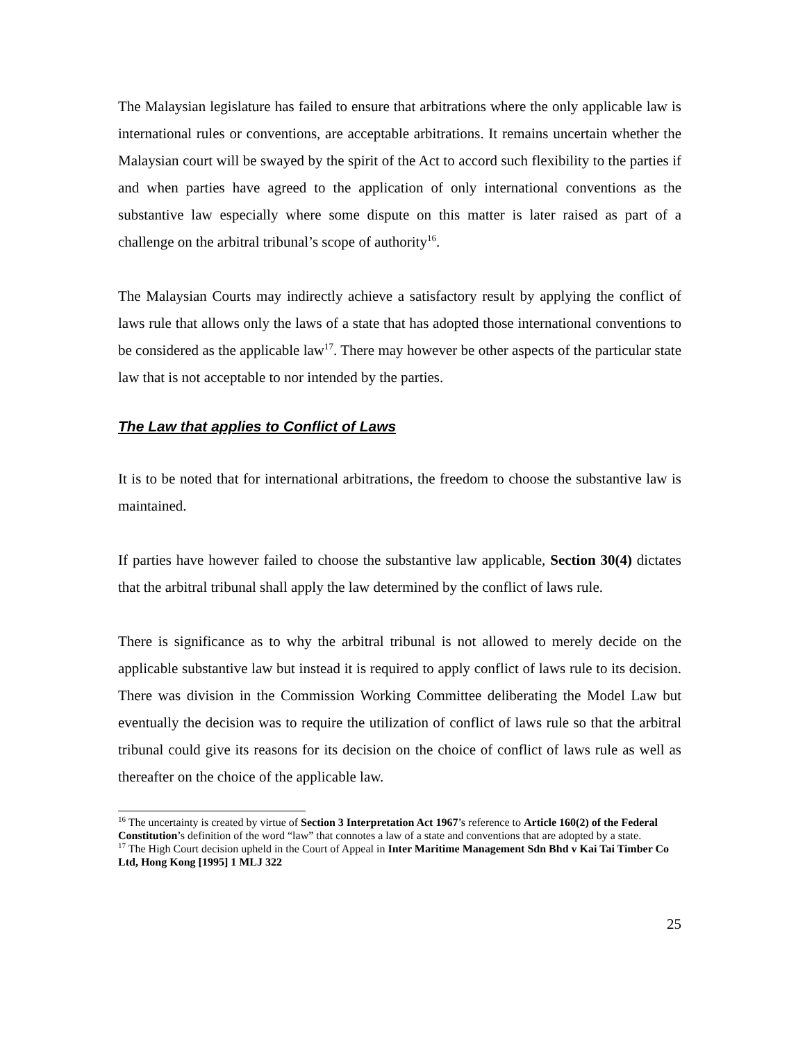The Malaysian legislature has failed to ensure that arbitrations where the only applicable law is international rules or conventions, are acceptable arbitrations. It remains uncertain whether the Malaysian court will be swayed by the spirit of the Act to accord such flexibility to the parties if and when parties have agreed to the application of only international conventions as the substantive law especially where some dispute on this matter is later raised as part of a challenge on the arbitral tribunal’s scope of authority<sup>16</sup>.
The Malaysian Courts may indirectly achieve a satisfactory result by applying the conflict of laws rule that allows only the laws of a state that has adopted those international conventions to be considered as the applicable law<sup>17</sup>. There may however be other aspects of the particular state law that is not acceptable to nor intended by the parties.
The Law that applies to Conflict of Laws
It is to be noted that for international arbitrations, the freedom to choose the substantive law is maintained.
If parties have however failed to choose the substantive law applicable, Section 30(4) dictates that the arbitral tribunal shall apply the law determined by the conflict of laws rule.
There is significance as to why the arbitral tribunal is not allowed to merely decide on the applicable substantive law but instead it is required to apply conflict of laws rule to its decision. There was division in the Commission Working Committee deliberating the Model Law but eventually the decision was to require the utilization of conflict of laws rule so that the arbitral tribunal could give its reasons for its decision on the choice of conflict of laws rule as well as thereafter on the choice of the applicable law.
<sup>16</sup> The uncertainty is created by virtue of Section 3 Interpretation Act 1967’s reference to Article 160(2) of the Federal Constitution’s definition of the word “law” that connotes a law of a state and conventions that are adopted by a state.
<sup>17</sup> The High Court decision upheld in the Court of Appeal in Inter Maritime Management Sdn Bhd v Kai Tai Timber Co Ltd, Hong Kong [1995] 1 MLJ 322
25